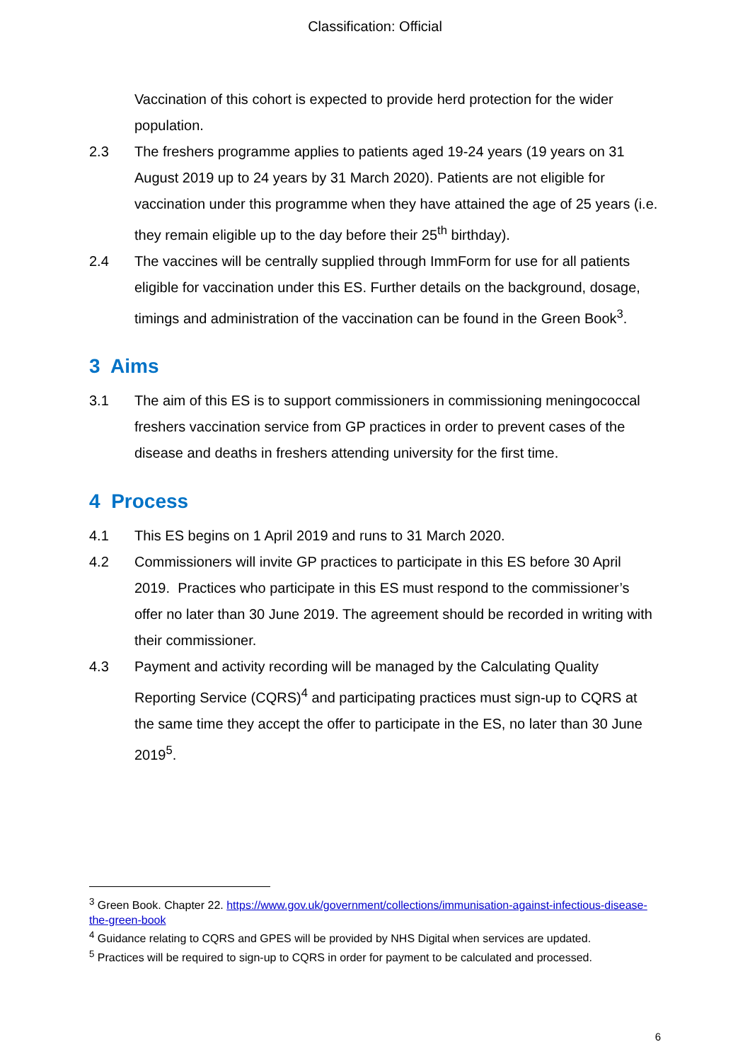Classification: Official
Vaccination of this cohort is expected to provide herd protection for the wider population.
2.3 The freshers programme applies to patients aged 19-24 years (19 years on 31 August 2019 up to 24 years by 31 March 2020). Patients are not eligible for vaccination under this programme when they have attained the age of 25 years (i.e. they remain eligible up to the day before their 25<sup>th</sup> birthday).
2.4 The vaccines will be centrally supplied through ImmForm for use for all patients eligible for vaccination under this ES. Further details on the background, dosage, timings and administration of the vaccination can be found in the Green Book<sup>3</sup>.
3 Aims
3.1 The aim of this ES is to support commissioners in commissioning meningococcal freshers vaccination service from GP practices in order to prevent cases of the disease and deaths in freshers attending university for the first time.
4 Process
4.1 This ES begins on 1 April 2019 and runs to 31 March 2020.
4.2 Commissioners will invite GP practices to participate in this ES before 30 April 2019. Practices who participate in this ES must respond to the commissioner’s offer no later than 30 June 2019. The agreement should be recorded in writing with their commissioner.
4.3 Payment and activity recording will be managed by the Calculating Quality Reporting Service (CQRS)<sup>4</sup> and participating practices must sign-up to CQRS at the same time they accept the offer to participate in the ES, no later than 30 June 2019<sup>5</sup>.
<sup>3</sup> Green Book. Chapter 22. https://www.gov.uk/government/collections/immunisation-against-infectious-disease-the-green-book
<sup>4</sup> Guidance relating to CQRS and GPES will be provided by NHS Digital when services are updated.
<sup>5</sup> Practices will be required to sign-up to CQRS in order for payment to be calculated and processed.
6